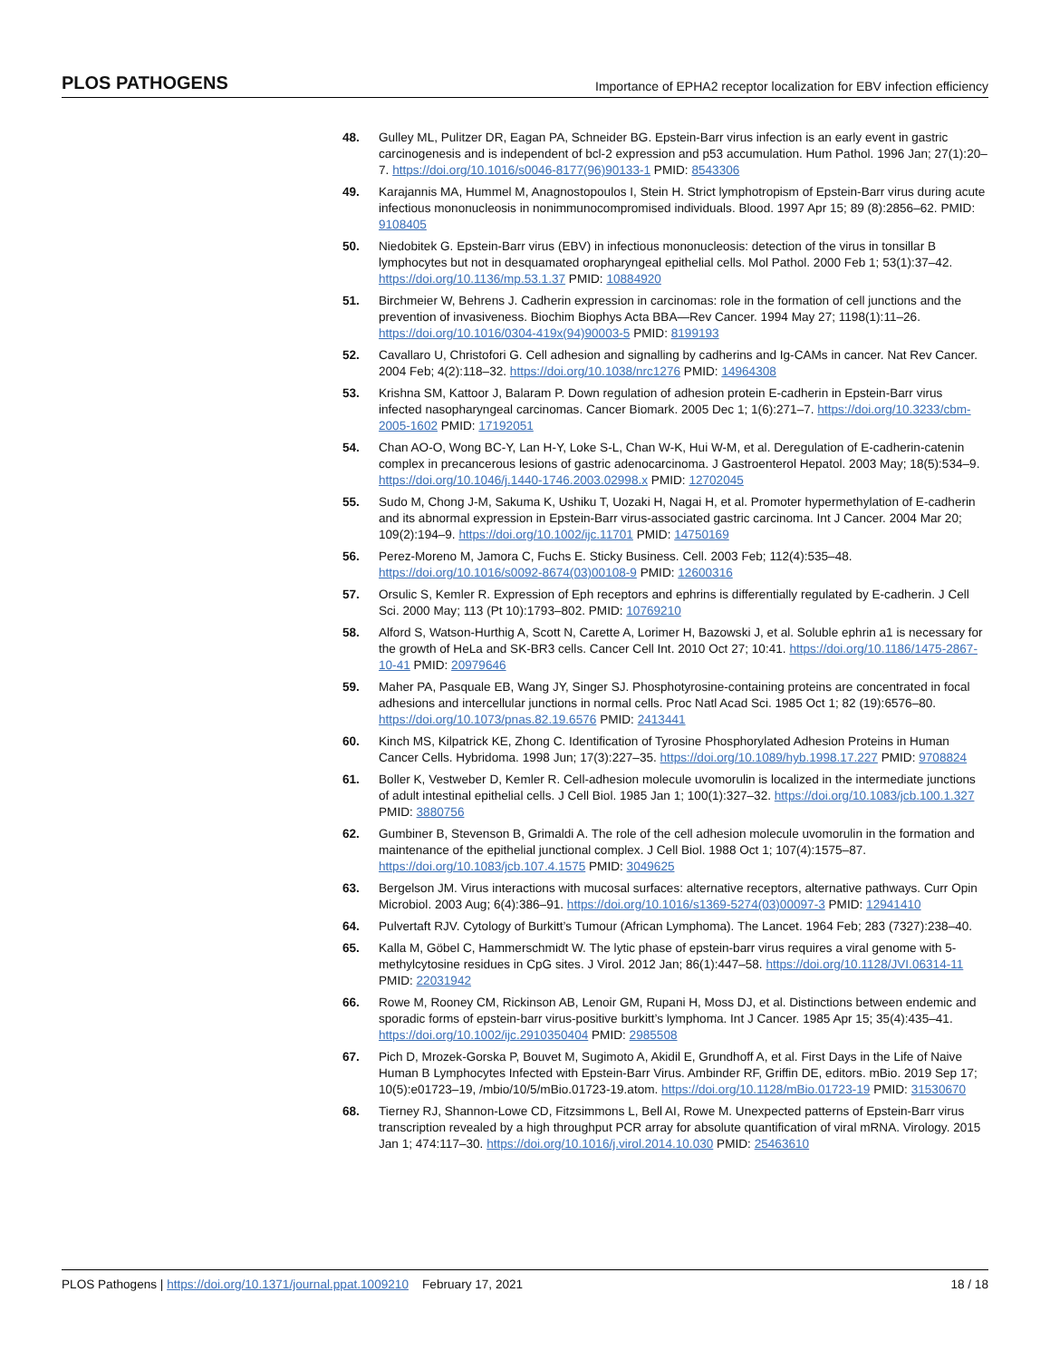PLOS PATHOGENS Importance of EPHA2 receptor localization for EBV infection efficiency
48. Gulley ML, Pulitzer DR, Eagan PA, Schneider BG. Epstein-Barr virus infection is an early event in gastric carcinogenesis and is independent of bcl-2 expression and p53 accumulation. Hum Pathol. 1996 Jan; 27(1):20–7. https://doi.org/10.1016/s0046-8177(96)90133-1 PMID: 8543306
49. Karajannis MA, Hummel M, Anagnostopoulos I, Stein H. Strict lymphotropism of Epstein-Barr virus during acute infectious mononucleosis in nonimmunocompromised individuals. Blood. 1997 Apr 15; 89 (8):2856–62. PMID: 9108405
50. Niedobitek G. Epstein-Barr virus (EBV) in infectious mononucleosis: detection of the virus in tonsillar B lymphocytes but not in desquamated oropharyngeal epithelial cells. Mol Pathol. 2000 Feb 1; 53(1):37–42. https://doi.org/10.1136/mp.53.1.37 PMID: 10884920
51. Birchmeier W, Behrens J. Cadherin expression in carcinomas: role in the formation of cell junctions and the prevention of invasiveness. Biochim Biophys Acta BBA—Rev Cancer. 1994 May 27; 1198(1):11–26. https://doi.org/10.1016/0304-419x(94)90003-5 PMID: 8199193
52. Cavallaro U, Christofori G. Cell adhesion and signalling by cadherins and Ig-CAMs in cancer. Nat Rev Cancer. 2004 Feb; 4(2):118–32. https://doi.org/10.1038/nrc1276 PMID: 14964308
53. Krishna SM, Kattoor J, Balaram P. Down regulation of adhesion protein E-cadherin in Epstein-Barr virus infected nasopharyngeal carcinomas. Cancer Biomark. 2005 Dec 1; 1(6):271–7. https://doi.org/10.3233/cbm-2005-1602 PMID: 17192051
54. Chan AO-O, Wong BC-Y, Lan H-Y, Loke S-L, Chan W-K, Hui W-M, et al. Deregulation of E-cadherin-catenin complex in precancerous lesions of gastric adenocarcinoma. J Gastroenterol Hepatol. 2003 May; 18(5):534–9. https://doi.org/10.1046/j.1440-1746.2003.02998.x PMID: 12702045
55. Sudo M, Chong J-M, Sakuma K, Ushiku T, Uozaki H, Nagai H, et al. Promoter hypermethylation of E-cadherin and its abnormal expression in Epstein-Barr virus-associated gastric carcinoma. Int J Cancer. 2004 Mar 20; 109(2):194–9. https://doi.org/10.1002/ijc.11701 PMID: 14750169
56. Perez-Moreno M, Jamora C, Fuchs E. Sticky Business. Cell. 2003 Feb; 112(4):535–48. https://doi.org/10.1016/s0092-8674(03)00108-9 PMID: 12600316
57. Orsulic S, Kemler R. Expression of Eph receptors and ephrins is differentially regulated by E-cadherin. J Cell Sci. 2000 May; 113 (Pt 10):1793–802. PMID: 10769210
58. Alford S, Watson-Hurthig A, Scott N, Carette A, Lorimer H, Bazowski J, et al. Soluble ephrin a1 is necessary for the growth of HeLa and SK-BR3 cells. Cancer Cell Int. 2010 Oct 27; 10:41. https://doi.org/10.1186/1475-2867-10-41 PMID: 20979646
59. Maher PA, Pasquale EB, Wang JY, Singer SJ. Phosphotyrosine-containing proteins are concentrated in focal adhesions and intercellular junctions in normal cells. Proc Natl Acad Sci. 1985 Oct 1; 82 (19):6576–80. https://doi.org/10.1073/pnas.82.19.6576 PMID: 2413441
60. Kinch MS, Kilpatrick KE, Zhong C. Identification of Tyrosine Phosphorylated Adhesion Proteins in Human Cancer Cells. Hybridoma. 1998 Jun; 17(3):227–35. https://doi.org/10.1089/hyb.1998.17.227 PMID: 9708824
61. Boller K, Vestweber D, Kemler R. Cell-adhesion molecule uvomorulin is localized in the intermediate junctions of adult intestinal epithelial cells. J Cell Biol. 1985 Jan 1; 100(1):327–32. https://doi.org/10.1083/jcb.100.1.327 PMID: 3880756
62. Gumbiner B, Stevenson B, Grimaldi A. The role of the cell adhesion molecule uvomorulin in the formation and maintenance of the epithelial junctional complex. J Cell Biol. 1988 Oct 1; 107(4):1575–87. https://doi.org/10.1083/jcb.107.4.1575 PMID: 3049625
63. Bergelson JM. Virus interactions with mucosal surfaces: alternative receptors, alternative pathways. Curr Opin Microbiol. 2003 Aug; 6(4):386–91. https://doi.org/10.1016/s1369-5274(03)00097-3 PMID: 12941410
64. Pulvertaft RJV. Cytology of Burkitt’s Tumour (African Lymphoma). The Lancet. 1964 Feb; 283 (7327):238–40.
65. Kalla M, Göbel C, Hammerschmidt W. The lytic phase of epstein-barr virus requires a viral genome with 5-methylcytosine residues in CpG sites. J Virol. 2012 Jan; 86(1):447–58. https://doi.org/10.1128/JVI.06314-11 PMID: 22031942
66. Rowe M, Rooney CM, Rickinson AB, Lenoir GM, Rupani H, Moss DJ, et al. Distinctions between endemic and sporadic forms of epstein-barr virus-positive burkitt’s lymphoma. Int J Cancer. 1985 Apr 15; 35(4):435–41. https://doi.org/10.1002/ijc.2910350404 PMID: 2985508
67. Pich D, Mrozek-Gorska P, Bouvet M, Sugimoto A, Akidil E, Grundhoff A, et al. First Days in the Life of Naive Human B Lymphocytes Infected with Epstein-Barr Virus. Ambinder RF, Griffin DE, editors. mBio. 2019 Sep 17; 10(5):e01723–19, /mbio/10/5/mBio.01723-19.atom. https://doi.org/10.1128/mBio.01723-19 PMID: 31530670
68. Tierney RJ, Shannon-Lowe CD, Fitzsimmons L, Bell AI, Rowe M. Unexpected patterns of Epstein-Barr virus transcription revealed by a high throughput PCR array for absolute quantification of viral mRNA. Virology. 2015 Jan 1; 474:117–30. https://doi.org/10.1016/j.virol.2014.10.030 PMID: 25463610
PLOS Pathogens | https://doi.org/10.1371/journal.ppat.1009210 February 17, 2021 18 / 18